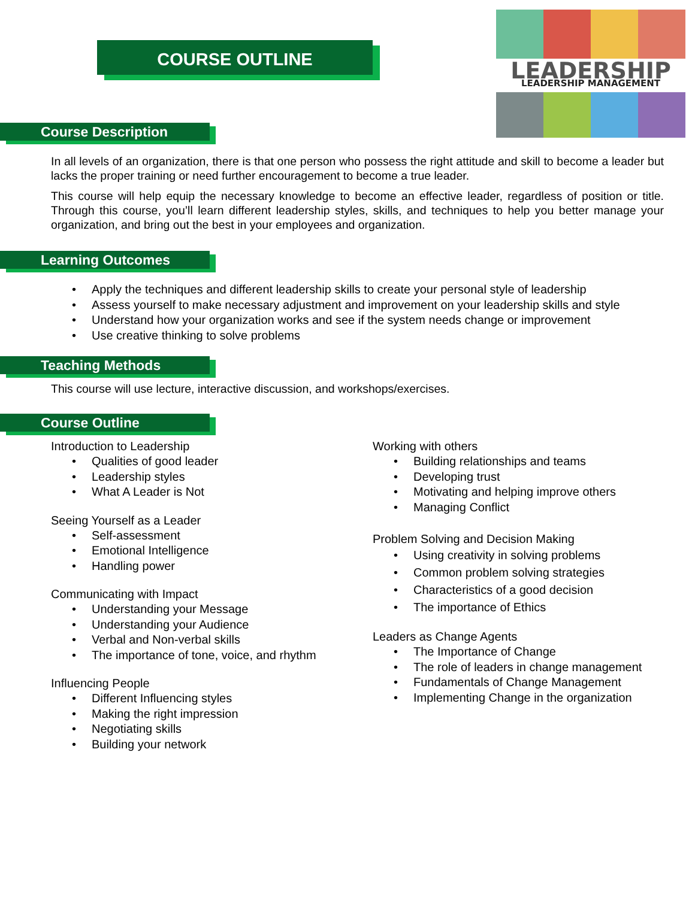COURSE OUTLINE
LEADERSHIP
LEADERSHIP MANAGEMENT
Course Description
In all levels of an organization, there is that one person who possess the right attitude and skill to become a leader but lacks the proper training or need further encouragement to become a true leader.
This course will help equip the necessary knowledge to become an effective leader, regardless of position or title. Through this course, you’ll learn different leadership styles, skills, and techniques to help you better manage your organization, and bring out the best in your employees and organization.
Learning Outcomes
Apply the techniques and different leadership skills to create your personal style of leadership
Assess yourself to make necessary adjustment and improvement on your leadership skills and style
Understand how your organization works and see if the system needs change or improvement
Use creative thinking to solve problems
Teaching Methods
This course will use lecture, interactive discussion, and workshops/exercises.
Course Outline
Introduction to Leadership
Qualities of good leader
Leadership styles
What A Leader is Not
Seeing Yourself as a Leader
Self-assessment
Emotional Intelligence
Handling power
Communicating with Impact
Understanding your Message
Understanding your Audience
Verbal and Non-verbal skills
The importance of tone, voice, and rhythm
Influencing People
Different Influencing styles
Making the right impression
Negotiating skills
Building your network
Working with others
Building relationships and teams
Developing trust
Motivating and helping improve others
Managing Conflict
Problem Solving and Decision Making
Using creativity in solving problems
Common problem solving strategies
Characteristics of a good decision
The importance of Ethics
Leaders as Change Agents
The Importance of Change
The role of leaders in change management
Fundamentals of Change Management
Implementing Change in the organization